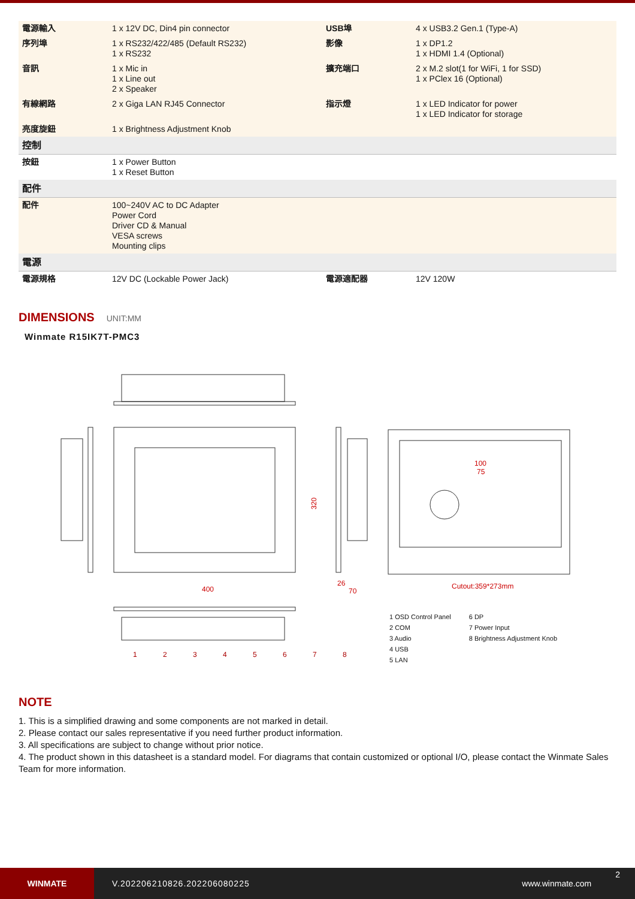| 電源輸入 | 1 x 12V DC, Din4 pin connector | USB埠 | 4 x USB3.2 Gen.1 (Type-A) |
| 序列埠 | 1 x RS232/422/485 (Default RS232) 1 x RS232 | 影像 | 1 x DP1.2 1 x HDMI 1.4 (Optional) |
| 音訊 | 1 x Mic in 1 x Line out 2 x Speaker | 擴充端口 | 2 x M.2 slot(1 for WiFi, 1 for SSD) 1 x PClex 16 (Optional) |
| 有線網路 | 2 x Giga LAN RJ45 Connector | 指示燈 | 1 x LED Indicator for power 1 x LED Indicator for storage |
| 亮度旋鈕 | 1 x Brightness Adjustment Knob | | |
| 控制 | | | |
| 按鈕 | 1 x Power Button 1 x Reset Button | | |
| 配件 | | | |
| 配件 | 100~240V AC to DC Adapter Power Cord Driver CD & Manual VESA screws Mounting clips | | |
| 電源 | | | |
| 電源規格 | 12V DC (Lockable Power Jack) | 電源適配器 | 12V 120W |
DIMENSIONS UNIT:MM
Winmate R15IK7T-PMC3
400
320
26
70
100
75
Cutout:359*273mm
1 OSD Control Panel
2 COM
3 Audio
4 USB
5 LAN
6 DP
7 Power Input
8 Brightness Adjustment Knob
1 2 3 4 5 6 7 8
NOTE
1. This is a simplified drawing and some components are not marked in detail.
2. Please contact our sales representative if you need further product information.
3. All specifications are subject to change without prior notice.
4. The product shown in this datasheet is a standard model. For diagrams that contain customized or optional I/O, please contact the Winmate Sales Team for more information.
WINMATE
V.202206210826.202206080225 www.winmate.com
2